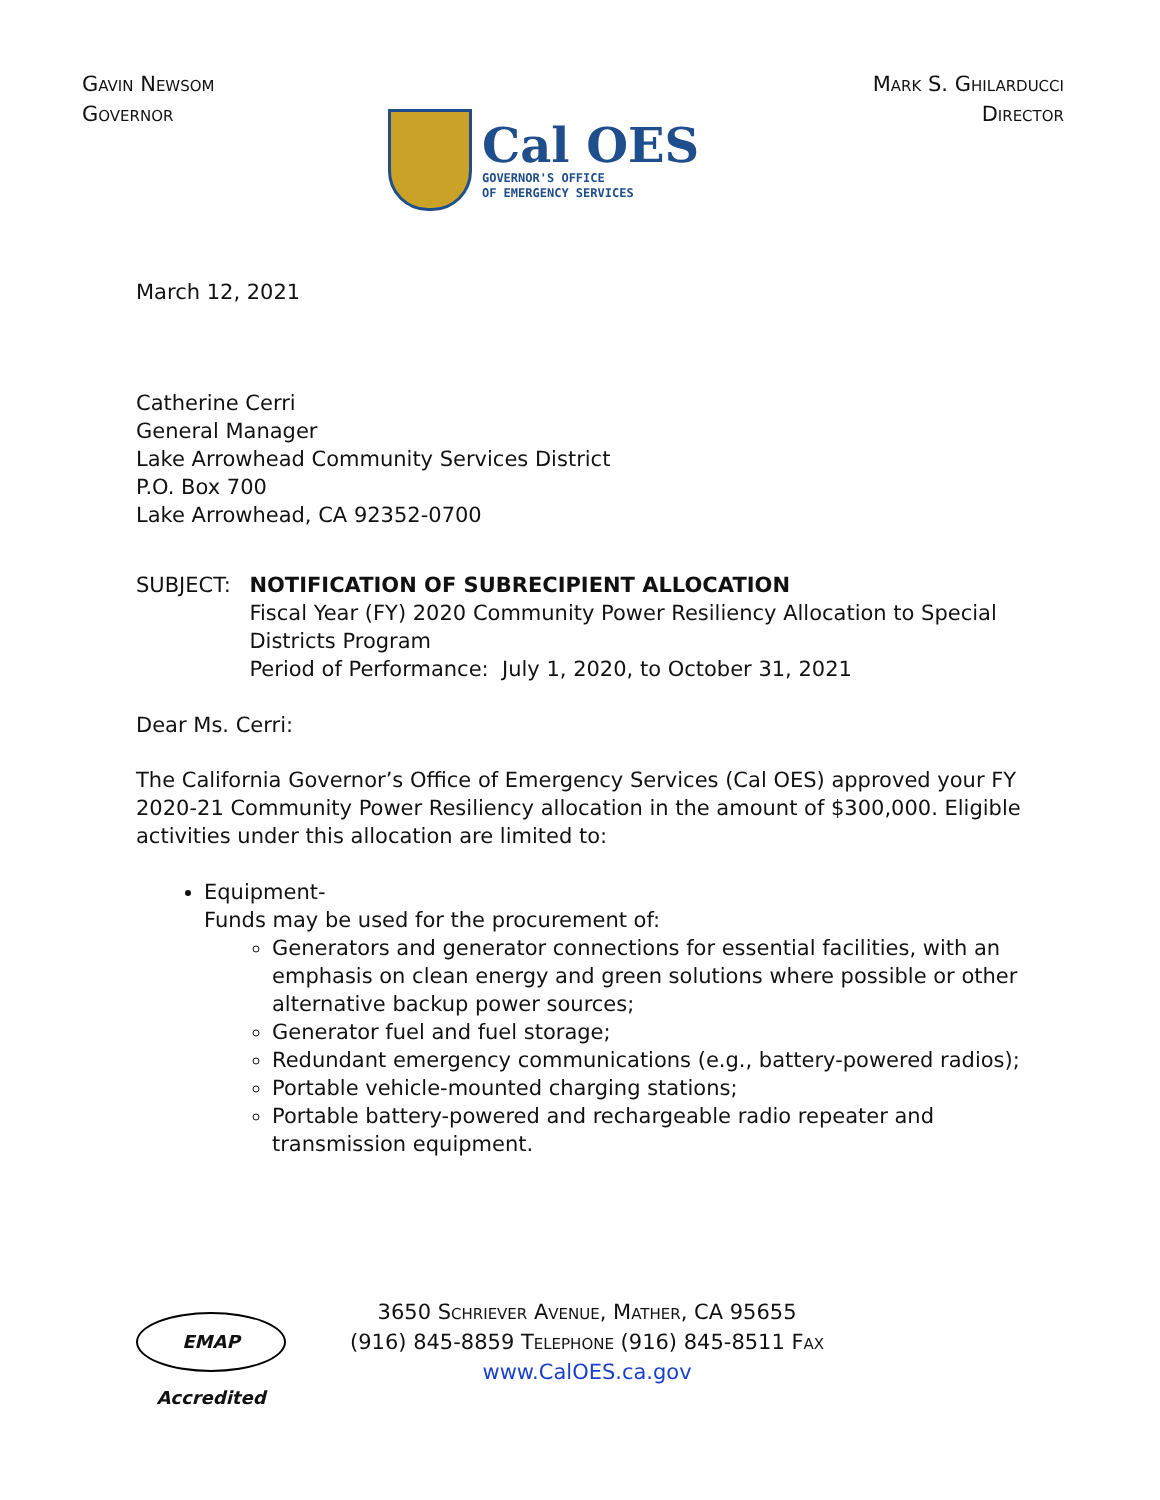GAVIN NEWSOM
GOVERNOR
Cal OES
GOVERNOR'S OFFICE
OF EMERGENCY SERVICES
MARK S. GHILARDUCCI
DIRECTOR
March 12, 2021
Catherine Cerri
General Manager
Lake Arrowhead Community Services District
P.O. Box 700
Lake Arrowhead, CA 92352-0700
SUBJECT: NOTIFICATION OF SUBRECIPIENT ALLOCATION
Fiscal Year (FY) 2020 Community Power Resiliency Allocation to Special Districts Program
Period of Performance: July 1, 2020, to October 31, 2021
Dear Ms. Cerri:
The California Governor’s Office of Emergency Services (Cal OES) approved your FY 2020-21 Community Power Resiliency allocation in the amount of $300,000. Eligible activities under this allocation are limited to:
Equipment-
Funds may be used for the procurement of:
Generators and generator connections for essential facilities, with an emphasis on clean energy and green solutions where possible or other alternative backup power sources;
Generator fuel and fuel storage;
Redundant emergency communications (e.g., battery-powered radios);
Portable vehicle-mounted charging stations;
Portable battery-powered and rechargeable radio repeater and transmission equipment.
EMAP Accredited
3650 SCHRIEVER AVENUE, MATHER, CA 95655
(916) 845-8859 TELEPHONE (916) 845-8511 FAX
www.CalOES.ca.gov